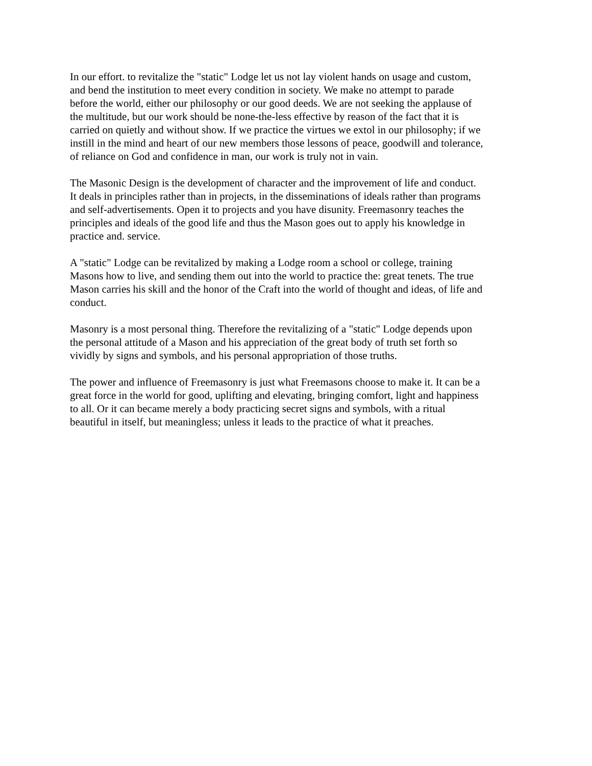In our effort. to revitalize the "static" Lodge let us not lay violent hands on usage and custom, and bend the institution to meet every condition in society. We make no attempt to parade before the world, either our philosophy or our good deeds. We are not seeking the applause of the multitude, but our work should be none-the-less effective by reason of the fact that it is carried on quietly and without show. If we practice the virtues we extol in our philosophy; if we instill in the mind and heart of our new members those lessons of peace, goodwill and tolerance, of reliance on God and confidence in man, our work is truly not in vain.
The Masonic Design is the development of character and the improvement of life and conduct. It deals in principles rather than in projects, in the disseminations of ideals rather than programs and self-advertisements. Open it to projects and you have disunity. Freemasonry teaches the principles and ideals of the good life and thus the Mason goes out to apply his knowledge in practice and. service.
A "static" Lodge can be revitalized by making a Lodge room a school or college, training Masons how to live, and sending them out into the world to practice the: great tenets. The true Mason carries his skill and the honor of the Craft into the world of thought and ideas, of life and conduct.
Masonry is a most personal thing. Therefore the revitalizing of a "static" Lodge depends upon the personal attitude of a Mason and his appreciation of the great body of truth set forth so vividly by signs and symbols, and his personal appropriation of those truths.
The power and influence of Freemasonry is just what Freemasons choose to make it. It can be a great force in the world for good, uplifting and elevating, bringing comfort, light and happiness to all. Or it can became merely a body practicing secret signs and symbols, with a ritual beautiful in itself, but meaningless; unless it leads to the practice of what it preaches.